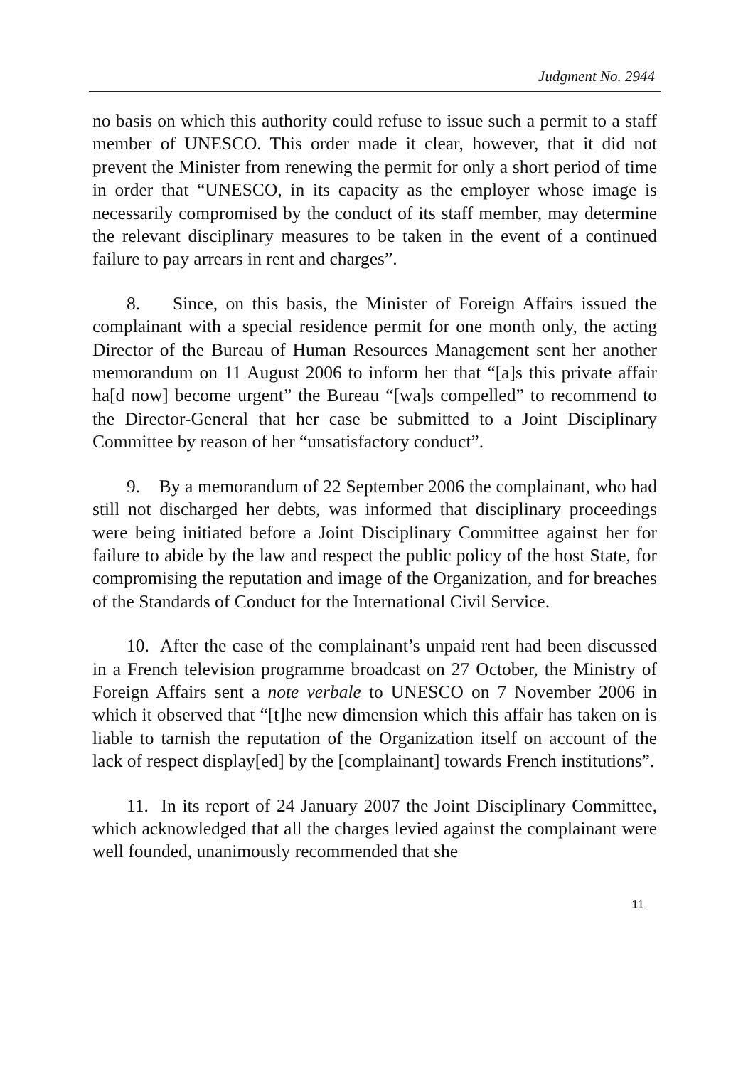Judgment No. 2944
no basis on which this authority could refuse to issue such a permit to a staff member of UNESCO. This order made it clear, however, that it did not prevent the Minister from renewing the permit for only a short period of time in order that “UNESCO, in its capacity as the employer whose image is necessarily compromised by the conduct of its staff member, may determine the relevant disciplinary measures to be taken in the event of a continued failure to pay arrears in rent and charges”.
8. Since, on this basis, the Minister of Foreign Affairs issued the complainant with a special residence permit for one month only, the acting Director of the Bureau of Human Resources Management sent her another memorandum on 11 August 2006 to inform her that “[a]s this private affair ha[d now] become urgent” the Bureau “[wa]s compelled” to recommend to the Director-General that her case be submitted to a Joint Disciplinary Committee by reason of her “unsatisfactory conduct”.
9. By a memorandum of 22 September 2006 the complainant, who had still not discharged her debts, was informed that disciplinary proceedings were being initiated before a Joint Disciplinary Committee against her for failure to abide by the law and respect the public policy of the host State, for compromising the reputation and image of the Organization, and for breaches of the Standards of Conduct for the International Civil Service.
10. After the case of the complainant’s unpaid rent had been discussed in a French television programme broadcast on 27 October, the Ministry of Foreign Affairs sent a note verbale to UNESCO on 7 November 2006 in which it observed that “[t]he new dimension which this affair has taken on is liable to tarnish the reputation of the Organization itself on account of the lack of respect display[ed] by the [complainant] towards French institutions”.
11. In its report of 24 January 2007 the Joint Disciplinary Committee, which acknowledged that all the charges levied against the complainant were well founded, unanimously recommended that she
11